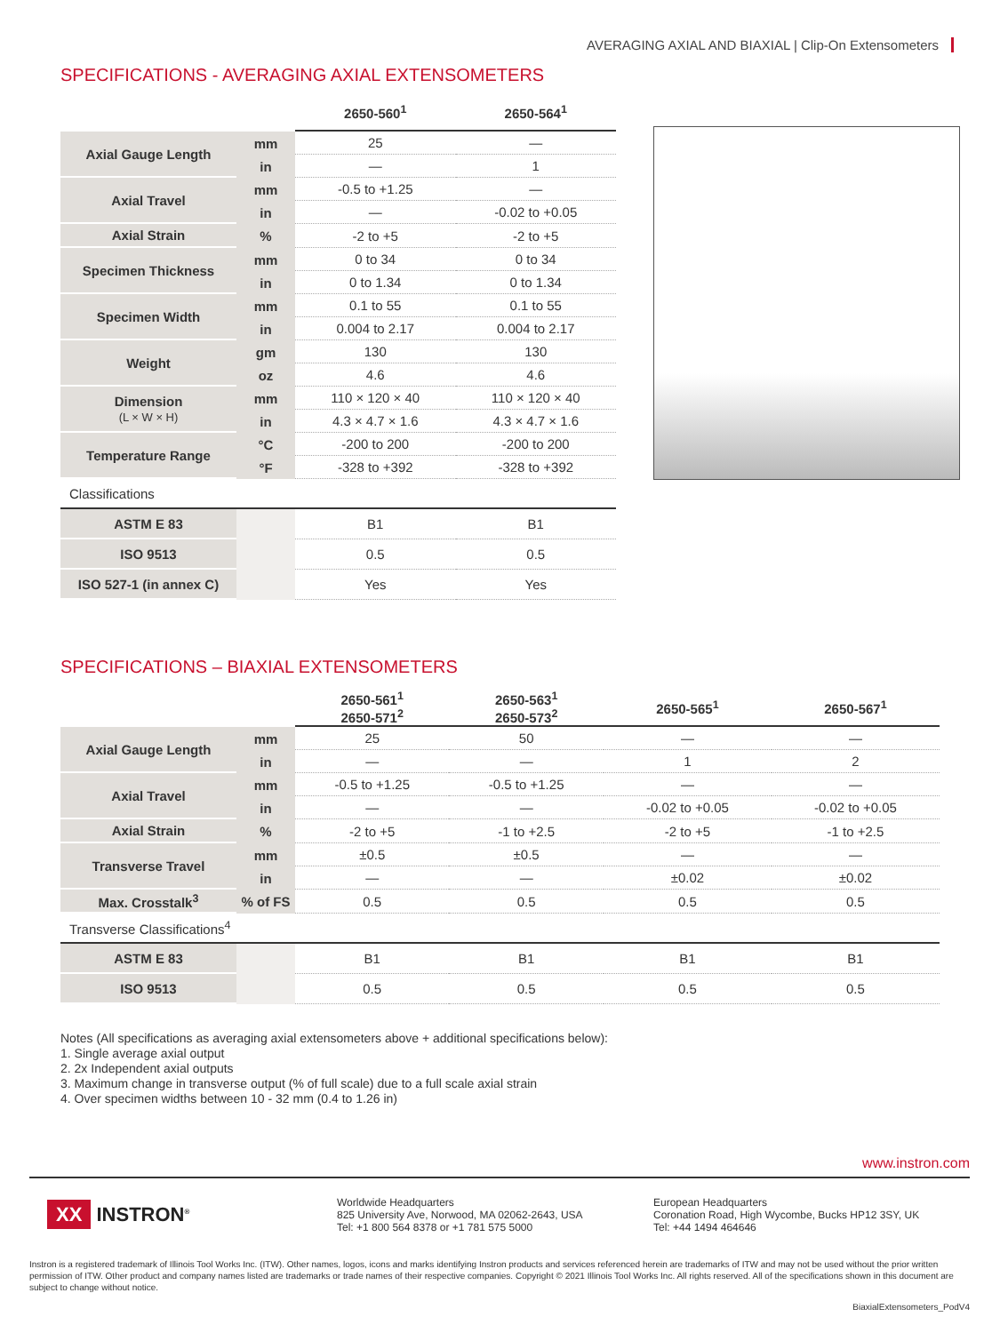AVERAGING AXIAL AND BIAXIAL | Clip-On Extensometers
SPECIFICATIONS - AVERAGING AXIAL EXTENSOMETERS
| | | 2650-560<sup>1</sup> | 2650-564<sup>1</sup> |
| --- | --- | --- | --- |
| Axial Gauge Length | mm | 25 | — |
| | in | — | 1 |
| Axial Travel | mm | -0.5 to +1.25 | — |
| | in | — | -0.02 to +0.05 |
| Axial Strain | % | -2 to +5 | -2 to +5 |
| Specimen Thickness | mm | 0 to 34 | 0 to 34 |
| | in | 0 to 1.34 | 0 to 1.34 |
| Specimen Width | mm | 0.1 to 55 | 0.1 to 55 |
| | in | 0.004 to 2.17 | 0.004 to 2.17 |
| Weight | gm | 130 | 130 |
| | oz | 4.6 | 4.6 |
| Dimension (L × W × H) | mm | 110 × 120 × 40 | 110 × 120 × 40 |
| | in | 4.3 × 4.7 × 1.6 | 4.3 × 4.7 × 1.6 |
| Temperature Range | °C | -200 to 200 | -200 to 200 |
| | °F | -328 to +392 | -328 to +392 |
| Classifications | | | |
| ASTM E 83 | | B1 | B1 |
| ISO 9513 | | 0.5 | 0.5 |
| ISO 527-1 (in annex C) | | Yes | Yes |
SPECIFICATIONS – BIAXIAL EXTENSOMETERS
| | | 2650-561<sup>1</sup> 2650-571<sup>2</sup> | 2650-563<sup>1</sup> 2650-573<sup>2</sup> | 2650-565<sup>1</sup> | 2650-567<sup>1</sup> |
| --- | --- | --- | --- | --- | --- |
| Axial Gauge Length | mm | 25 | 50 | — | — |
| | in | — | — | 1 | 2 |
| Axial Travel | mm | -0.5 to +1.25 | -0.5 to +1.25 | — | — |
| | in | — | — | -0.02 to +0.05 | -0.02 to +0.05 |
| Axial Strain | % | -2 to +5 | -1 to +2.5 | -2 to +5 | -1 to +2.5 |
| Transverse Travel | mm | ±0.5 | ±0.5 | — | — |
| | in | — | — | ±0.02 | ±0.02 |
| Max. Crosstalk<sup>3</sup> | % of FS | 0.5 | 0.5 | 0.5 | 0.5 |
| Transverse Classifications<sup>4</sup> | | | | | |
| ASTM E 83 | | B1 | B1 | B1 | B1 |
| ISO 9513 | | 0.5 | 0.5 | 0.5 | 0.5 |
Notes (All specifications as averaging axial extensometers above + additional specifications below):
1. Single average axial output
2. 2x Independent axial outputs
3. Maximum change in transverse output (% of full scale) due to a full scale axial strain
4. Over specimen widths between 10 - 32 mm (0.4 to 1.26 in)
www.instron.com
XX INSTRON<sup>®</sup>
Worldwide Headquarters
825 University Ave, Norwood, MA 02062-2643, USA
Tel: +1 800 564 8378 or +1 781 575 5000
European Headquarters
Coronation Road, High Wycombe, Bucks HP12 3SY, UK
Tel: +44 1494 464646
Instron is a registered trademark of Illinois Tool Works Inc. (ITW). Other names, logos, icons and marks identifying Instron products and services referenced herein are trademarks of ITW and may not be used without the prior written permission of ITW. Other product and company names listed are trademarks or trade names of their respective companies. Copyright © 2021 Illinois Tool Works Inc. All rights reserved. All of the specifications shown in this document are subject to change without notice.
BiaxialExtensometers_PodV4